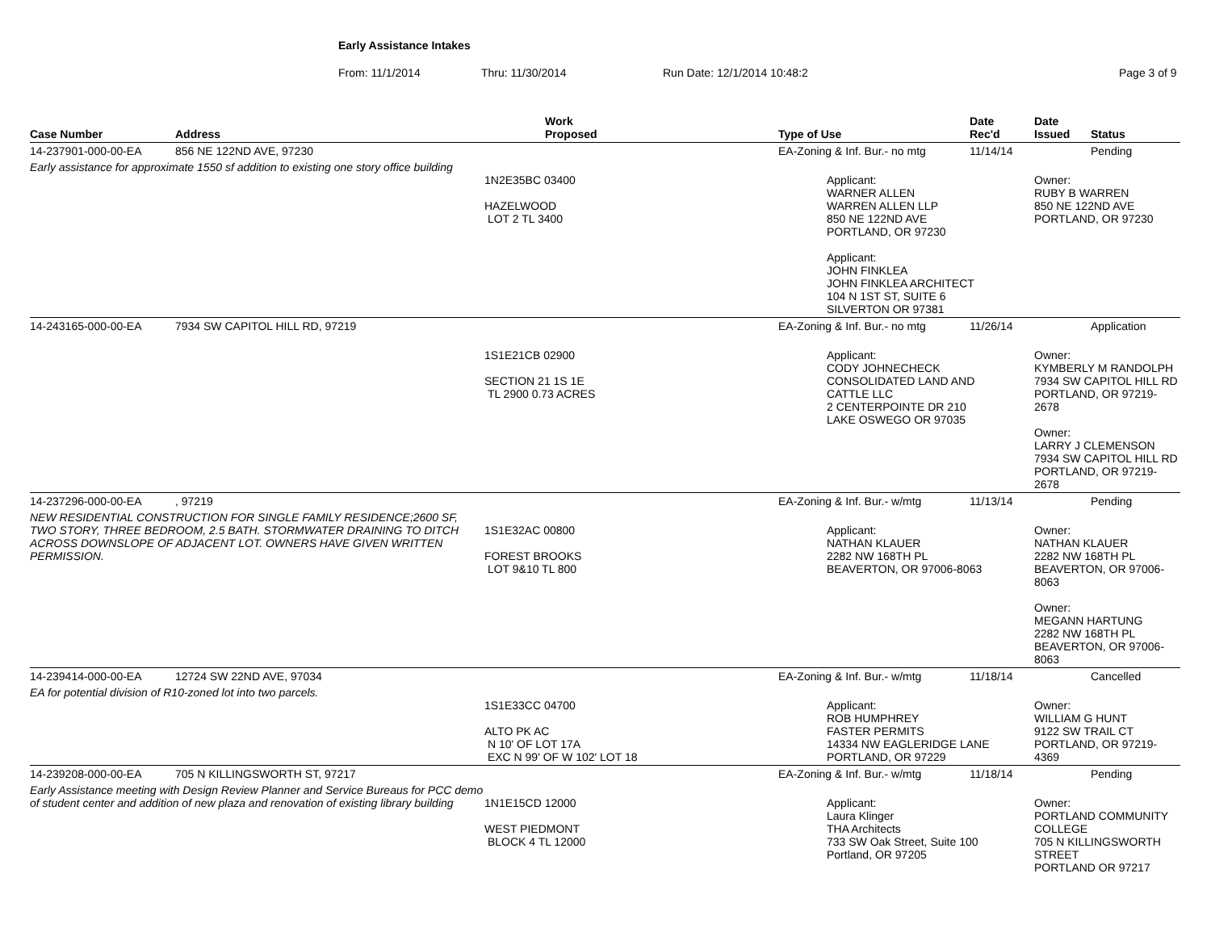Early Assistance Intakes
From: 11/1/2014 Thru: 11/30/2014 Run Date: 12/1/2014 10:48:2 Page 3 of 9
| Case Number | Address | Work Proposed | Type of Use | Date Rec'd | Date Issued | Status |
| --- | --- | --- | --- | --- | --- | --- |
| 14-237901-000-00-EA | 856 NE 122ND AVE, 97230 | | EA-Zoning & Inf. Bur.- no mtg | 11/14/14 | | Pending |
| Early assistance for approximate 1550 sf addition to existing one story office building | | 1N2E35BC 03400 HAZELWOOD LOT 2 TL 3400 | Applicant: WARNER ALLEN WARREN ALLEN LLP 850 NE 122ND AVE PORTLAND, OR 97230 Applicant: JOHN FINKLEA JOHN FINKLEA ARCHITECT 104 N 1ST ST, SUITE 6 SILVERTON OR 97381 | | Owner: RUBY B WARREN 850 NE 122ND AVE PORTLAND, OR 97230 | |
| 14-243165-000-00-EA | 7934 SW CAPITOL HILL RD, 97219 | | EA-Zoning & Inf. Bur.- no mtg | 11/26/14 | | Application |
| | | 1S1E21CB 02900 SECTION 21 1S 1E TL 2900 0.73 ACRES | Applicant: CODY JOHNECHECK CONSOLIDATED LAND AND CATTLE LLC 2 CENTERPOINTE DR 210 LAKE OSWEGO OR 97035 | | Owner: KYMBERLY M RANDOLPH 7934 SW CAPITOL HILL RD PORTLAND, OR 97219-2678 Owner: LARRY J CLEMENSON 7934 SW CAPITOL HILL RD PORTLAND, OR 97219-2678 | |
| 14-237296-000-00-EA | , 97219 | | EA-Zoning & Inf. Bur.- w/mtg | 11/13/14 | | Pending |
| NEW RESIDENTIAL CONSTRUCTION FOR SINGLE FAMILY RESIDENCE;2600 SF, TWO STORY, THREE BEDROOM, 2.5 BATH. STORMWATER DRAINING TO DITCH ACROSS DOWNSLOPE OF ADJACENT LOT. OWNERS HAVE GIVEN WRITTEN PERMISSION. | | 1S1E32AC 00800 FOREST BROOKS LOT 9&10 TL 800 | Applicant: NATHAN KLAUER 2282 NW 168TH PL BEAVERTON, OR 97006-8063 | | Owner: NATHAN KLAUER 2282 NW 168TH PL BEAVERTON, OR 97006-8063 Owner: MEGANN HARTUNG 2282 NW 168TH PL BEAVERTON, OR 97006-8063 | |
| 14-239414-000-00-EA | 12724 SW 22ND AVE, 97034 | | EA-Zoning & Inf. Bur.- w/mtg | 11/18/14 | | Cancelled |
| EA for potential division of R10-zoned lot into two parcels. | | 1S1E33CC 04700 ALTO PK AC N 10' OF LOT 17A EXC N 99' OF W 102' LOT 18 | Applicant: ROB HUMPHREY FASTER PERMITS 14334 NW EAGLERIDGE LANE PORTLAND, OR 97229 | | Owner: WILLIAM G HUNT 9122 SW TRAIL CT PORTLAND, OR 97219-4369 | |
| 14-239208-000-00-EA | 705 N KILLINGSWORTH ST, 97217 | | EA-Zoning & Inf. Bur.- w/mtg | 11/18/14 | | Pending |
| Early Assistance meeting with Design Review Planner and Service Bureaus for PCC demo of student center and addition of new plaza and renovation of existing library building | | 1N1E15CD 12000 WEST PIEDMONT BLOCK 4 TL 12000 | Applicant: Laura Klinger THA Architects 733 SW Oak Street, Suite 100 Portland, OR 97205 | | Owner: PORTLAND COMMUNITY COLLEGE 705 N KILLINGSWORTH STREET PORTLAND OR 97217 | |